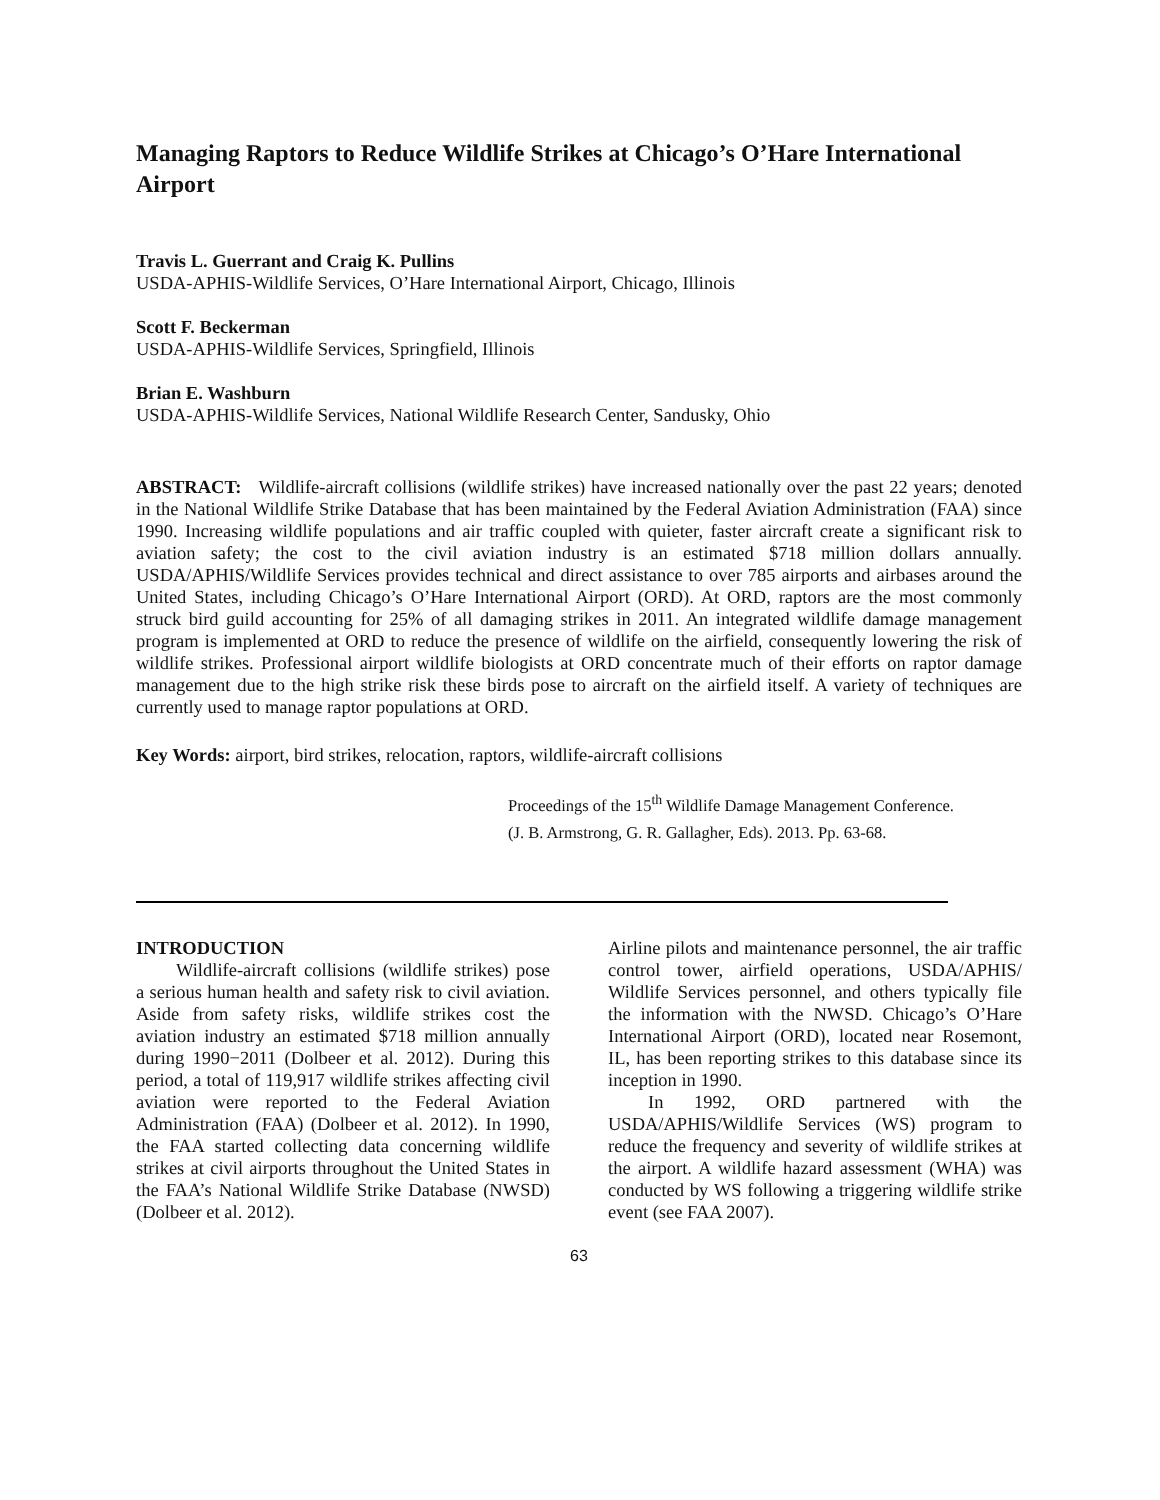Managing Raptors to Reduce Wildlife Strikes at Chicago’s O’Hare International Airport
Travis L. Guerrant and Craig K. Pullins
USDA-APHIS-Wildlife Services, O’Hare International Airport, Chicago, Illinois
Scott F. Beckerman
USDA-APHIS-Wildlife Services, Springfield, Illinois
Brian E. Washburn
USDA-APHIS-Wildlife Services, National Wildlife Research Center, Sandusky, Ohio
ABSTRACT: Wildlife-aircraft collisions (wildlife strikes) have increased nationally over the past 22 years; denoted in the National Wildlife Strike Database that has been maintained by the Federal Aviation Administration (FAA) since 1990. Increasing wildlife populations and air traffic coupled with quieter, faster aircraft create a significant risk to aviation safety; the cost to the civil aviation industry is an estimated $718 million dollars annually. USDA/APHIS/Wildlife Services provides technical and direct assistance to over 785 airports and airbases around the United States, including Chicago’s O’Hare International Airport (ORD). At ORD, raptors are the most commonly struck bird guild accounting for 25% of all damaging strikes in 2011. An integrated wildlife damage management program is implemented at ORD to reduce the presence of wildlife on the airfield, consequently lowering the risk of wildlife strikes. Professional airport wildlife biologists at ORD concentrate much of their efforts on raptor damage management due to the high strike risk these birds pose to aircraft on the airfield itself. A variety of techniques are currently used to manage raptor populations at ORD.
Key Words: airport, bird strikes, relocation, raptors, wildlife-aircraft collisions
Proceedings of the 15<sup>th</sup> Wildlife Damage Management Conference.
(J. B. Armstrong, G. R. Gallagher, Eds). 2013. Pp. 63-68.
INTRODUCTION
Wildlife-aircraft collisions (wildlife strikes) pose a serious human health and safety risk to civil aviation. Aside from safety risks, wildlife strikes cost the aviation industry an estimated $718 million annually during 1990−2011 (Dolbeer et al. 2012). During this period, a total of 119,917 wildlife strikes affecting civil aviation were reported to the Federal Aviation Administration (FAA) (Dolbeer et al. 2012). In 1990, the FAA started collecting data concerning wildlife strikes at civil airports throughout the United States in the FAA’s National Wildlife Strike Database (NWSD) (Dolbeer et al. 2012).
Airline pilots and maintenance personnel, the air traffic control tower, airfield operations, USDA/APHIS/ Wildlife Services personnel, and others typically file the information with the NWSD. Chicago’s O’Hare International Airport (ORD), located near Rosemont, IL, has been reporting strikes to this database since its inception in 1990.
In 1992, ORD partnered with the USDA/APHIS/Wildlife Services (WS) program to reduce the frequency and severity of wildlife strikes at the airport. A wildlife hazard assessment (WHA) was conducted by WS following a triggering wildlife strike event (see FAA 2007).
63